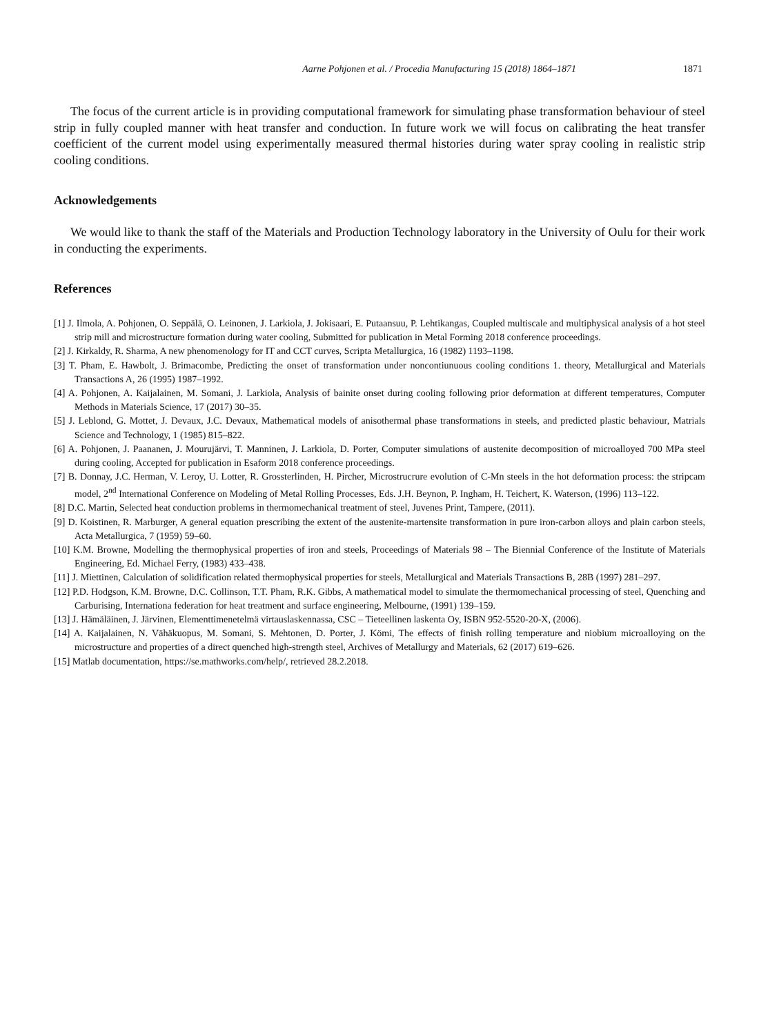Aarne Pohjonen et al. / Procedia Manufacturing 15 (2018) 1864–1871 1871
The focus of the current article is in providing computational framework for simulating phase transformation behaviour of steel strip in fully coupled manner with heat transfer and conduction. In future work we will focus on calibrating the heat transfer coefficient of the current model using experimentally measured thermal histories during water spray cooling in realistic strip cooling conditions.
Acknowledgements
We would like to thank the staff of the Materials and Production Technology laboratory in the University of Oulu for their work in conducting the experiments.
References
[1] J. Ilmola, A. Pohjonen, O. Seppälä, O. Leinonen, J. Larkiola, J. Jokisaari, E. Putaansuu, P. Lehtikangas, Coupled multiscale and multiphysical analysis of a hot steel strip mill and microstructure formation during water cooling, Submitted for publication in Metal Forming 2018 conference proceedings.
[2] J. Kirkaldy, R. Sharma, A new phenomenology for IT and CCT curves, Scripta Metallurgica, 16 (1982) 1193–1198.
[3] T. Pham, E. Hawbolt, J. Brimacombe, Predicting the onset of transformation under noncontiunuous cooling conditions 1. theory, Metallurgical and Materials Transactions A, 26 (1995) 1987–1992.
[4] A. Pohjonen, A. Kaijalainen, M. Somani, J. Larkiola, Analysis of bainite onset during cooling following prior deformation at different temperatures, Computer Methods in Materials Science, 17 (2017) 30–35.
[5] J. Leblond, G. Mottet, J. Devaux, J.C. Devaux, Mathematical models of anisothermal phase transformations in steels, and predicted plastic behaviour, Matrials Science and Technology, 1 (1985) 815–822.
[6] A. Pohjonen, J. Paananen, J. Mourujärvi, T. Manninen, J. Larkiola, D. Porter, Computer simulations of austenite decomposition of microalloyed 700 MPa steel during cooling, Accepted for publication in Esaform 2018 conference proceedings.
[7] B. Donnay, J.C. Herman, V. Leroy, U. Lotter, R. Grossterlinden, H. Pircher, Microstrucrure evolution of C-Mn steels in the hot deformation process: the stripcam model, 2<sup>nd</sup> International Conference on Modeling of Metal Rolling Processes, Eds. J.H. Beynon, P. Ingham, H. Teichert, K. Waterson, (1996) 113–122.
[8] D.C. Martin, Selected heat conduction problems in thermomechanical treatment of steel, Juvenes Print, Tampere, (2011).
[9] D. Koistinen, R. Marburger, A general equation prescribing the extent of the austenite-martensite transformation in pure iron-carbon alloys and plain carbon steels, Acta Metallurgica, 7 (1959) 59–60.
[10] K.M. Browne, Modelling the thermophysical properties of iron and steels, Proceedings of Materials 98 – The Biennial Conference of the Institute of Materials Engineering, Ed. Michael Ferry, (1983) 433–438.
[11] J. Miettinen, Calculation of solidification related thermophysical properties for steels, Metallurgical and Materials Transactions B, 28B (1997) 281–297.
[12] P.D. Hodgson, K.M. Browne, D.C. Collinson, T.T. Pham, R.K. Gibbs, A mathematical model to simulate the thermomechanical processing of steel, Quenching and Carburising, Internationa federation for heat treatment and surface engineering, Melbourne, (1991) 139–159.
[13] J. Hämäläinen, J. Järvinen, Elementtimenetelmä virtauslaskennassa, CSC – Tieteellinen laskenta Oy, ISBN 952-5520-20-X, (2006).
[14] A. Kaijalainen, N. Vähäkuopus, M. Somani, S. Mehtonen, D. Porter, J. Kömi, The effects of finish rolling temperature and niobium microalloying on the microstructure and properties of a direct quenched high-strength steel, Archives of Metallurgy and Materials, 62 (2017) 619–626.
[15] Matlab documentation, https://se.mathworks.com/help/, retrieved 28.2.2018.